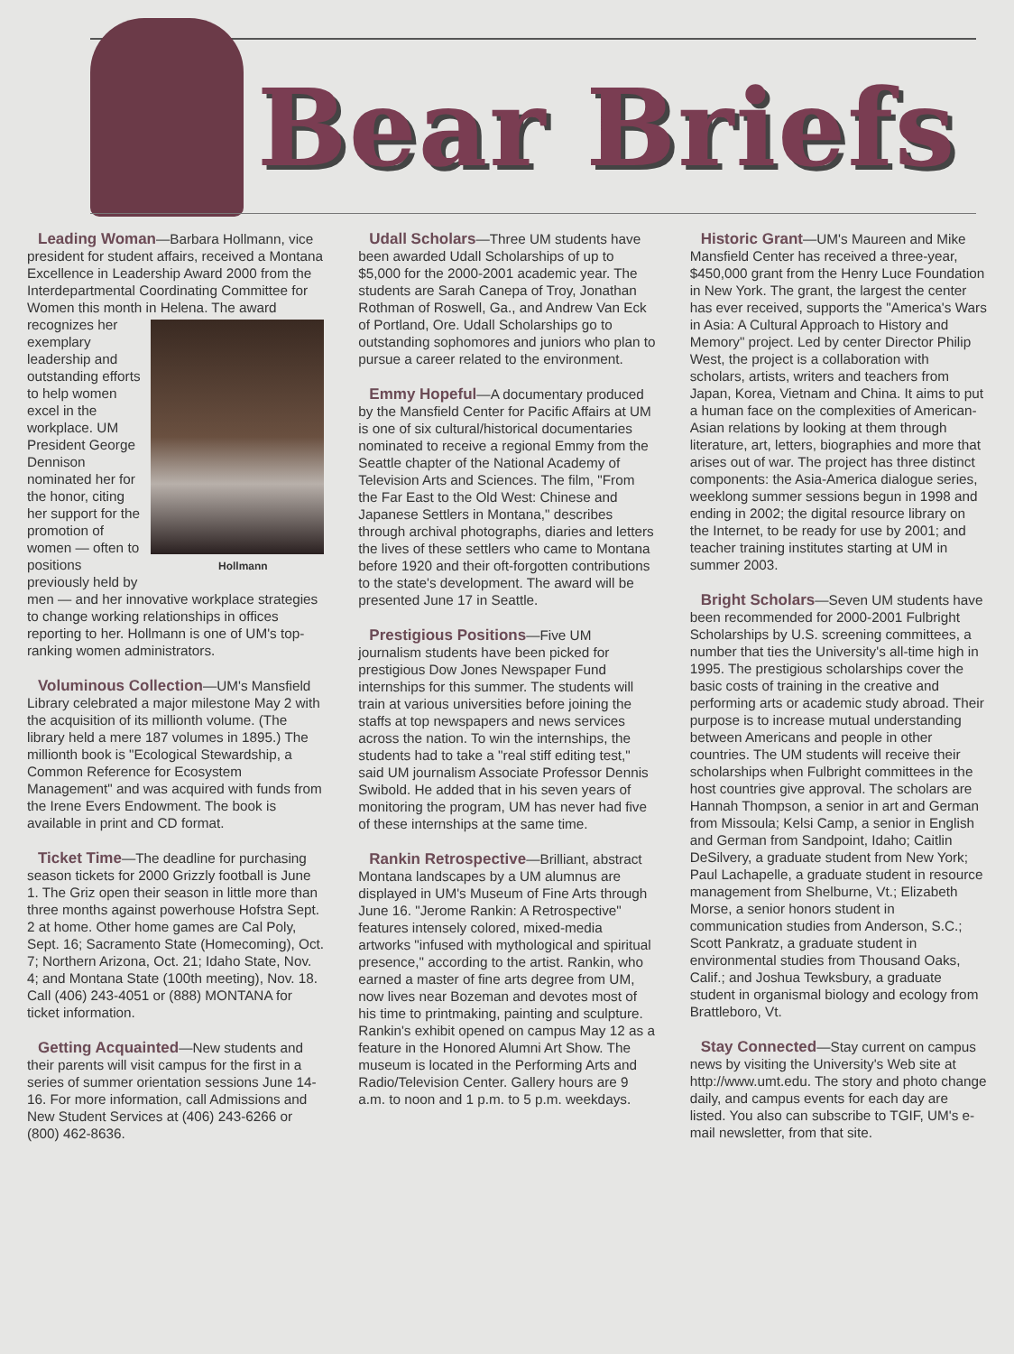Bear Briefs
Leading Woman—Barbara Hollmann, vice president for student affairs, received a Montana Excellence in Leadership Award 2000 from the Interdepartmental Coordinating Committee for Women this month in Hollmann Helena. The award recognizes her exemplary leadership and outstanding efforts to help women excel in the workplace. UM President George Dennison nominated her for the honor, citing her support for the promotion of women — often to positions previously held by men — and her innovative workplace strategies to change working relationships in offices reporting to her. Hollmann is one of UM's top-ranking women administrators.
Voluminous Collection—UM's Mansfield Library celebrated a major milestone May 2 with the acquisition of its millionth volume. (The library held a mere 187 volumes in 1895.) The millionth book is "Ecological Stewardship, a Common Reference for Ecosystem Management" and was acquired with funds from the Irene Evers Endowment. The book is available in print and CD format.
Ticket Time—The deadline for purchasing season tickets for 2000 Grizzly football is June 1. The Griz open their season in little more than three months against powerhouse Hofstra Sept. 2 at home. Other home games are Cal Poly, Sept. 16; Sacramento State (Homecoming), Oct. 7; Northern Arizona, Oct. 21; Idaho State, Nov. 4; and Montana State (100th meeting), Nov. 18. Call (406) 243-4051 or (888) MONTANA for ticket information.
Getting Acquainted—New students and their parents will visit campus for the first in a series of summer orientation sessions June 14-16. For more information, call Admissions and New Student Services at (406) 243-6266 or (800) 462-8636.
Udall Scholars—Three UM students have been awarded Udall Scholarships of up to $5,000 for the 2000-2001 academic year. The students are Sarah Canepa of Troy, Jonathan Rothman of Roswell, Ga., and Andrew Van Eck of Portland, Ore. Udall Scholarships go to outstanding sophomores and juniors who plan to pursue a career related to the environment.
Emmy Hopeful—A documentary produced by the Mansfield Center for Pacific Affairs at UM is one of six cultural/historical documentaries nominated to receive a regional Emmy from the Seattle chapter of the National Academy of Television Arts and Sciences. The film, "From the Far East to the Old West: Chinese and Japanese Settlers in Montana," describes through archival photographs, diaries and letters the lives of these settlers who came to Montana before 1920 and their oft-forgotten contributions to the state's development. The award will be presented June 17 in Seattle.
Prestigious Positions—Five UM journalism students have been picked for prestigious Dow Jones Newspaper Fund internships for this summer. The students will train at various universities before joining the staffs at top newspapers and news services across the nation. To win the internships, the students had to take a "real stiff editing test," said UM journalism Associate Professor Dennis Swibold. He added that in his seven years of monitoring the program, UM has never had five of these internships at the same time.
Rankin Retrospective—Brilliant, abstract Montana landscapes by a UM alumnus are displayed in UM's Museum of Fine Arts through June 16. "Jerome Rankin: A Retrospective" features intensely colored, mixed-media artworks "infused with mythological and spiritual presence," according to the artist. Rankin, who earned a master of fine arts degree from UM, now lives near Bozeman and devotes most of his time to printmaking, painting and sculpture. Rankin's exhibit opened on campus May 12 as a feature in the Honored Alumni Art Show. The museum is located in the Performing Arts and Radio/Television Center. Gallery hours are 9 a.m. to noon and 1 p.m. to 5 p.m. weekdays.
Historic Grant—UM's Maureen and Mike Mansfield Center has received a three-year, $450,000 grant from the Henry Luce Foundation in New York. The grant, the largest the center has ever received, supports the "America's Wars in Asia: A Cultural Approach to History and Memory" project. Led by center Director Philip West, the project is a collaboration with scholars, artists, writers and teachers from Japan, Korea, Vietnam and China. It aims to put a human face on the complexities of American-Asian relations by looking at them through literature, art, letters, biographies and more that arises out of war. The project has three distinct components: the Asia-America dialogue series, weeklong summer sessions begun in 1998 and ending in 2002; the digital resource library on the Internet, to be ready for use by 2001; and teacher training institutes starting at UM in summer 2003.
Bright Scholars—Seven UM students have been recommended for 2000-2001 Fulbright Scholarships by U.S. screening committees, a number that ties the University's all-time high in 1995. The prestigious scholarships cover the basic costs of training in the creative and performing arts or academic study abroad. Their purpose is to increase mutual understanding between Americans and people in other countries. The UM students will receive their scholarships when Fulbright committees in the host countries give approval. The scholars are Hannah Thompson, a senior in art and German from Missoula; Kelsi Camp, a senior in English and German from Sandpoint, Idaho; Caitlin DeSilvery, a graduate student from New York; Paul Lachapelle, a graduate student in resource management from Shelburne, Vt.; Elizabeth Morse, a senior honors student in communication studies from Anderson, S.C.; Scott Pankratz, a graduate student in environmental studies from Thousand Oaks, Calif.; and Joshua Tewksbury, a graduate student in organismal biology and ecology from Brattleboro, Vt.
Stay Connected—Stay current on campus news by visiting the University's Web site at http://www.umt.edu. The story and photo change daily, and campus events for each day are listed. You also can subscribe to TGIF, UM's e-mail newsletter, from that site.